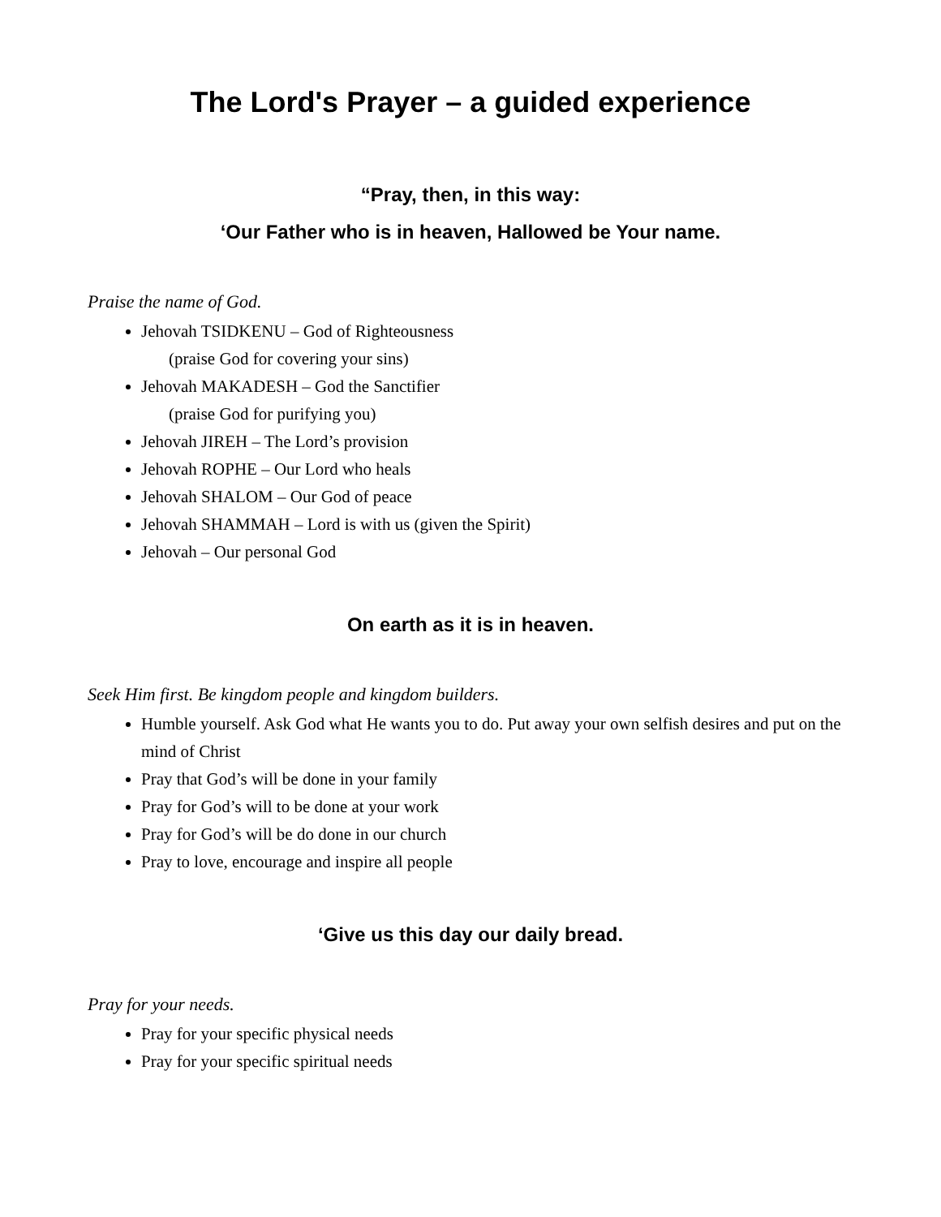The Lord's Prayer – a guided experience
“Pray, then, in this way:
‘Our Father who is in heaven, Hallowed be Your name.
Praise the name of God.
Jehovah TSIDKENU – God of Righteousness
(praise God for covering your sins)
Jehovah MAKADESH – God the Sanctifier
(praise God for purifying you)
Jehovah JIREH – The Lord’s provision
Jehovah ROPHE – Our Lord who heals
Jehovah SHALOM – Our God of peace
Jehovah SHAMMAH – Lord is with us (given the Spirit)
Jehovah – Our personal God
On earth as it is in heaven.
Seek Him first. Be kingdom people and kingdom builders.
Humble yourself. Ask God what He wants you to do. Put away your own selfish desires and put on the mind of Christ
Pray that God’s will be done in your family
Pray for God’s will to be done at your work
Pray for God’s will be do done in our church
Pray to love, encourage and inspire all people
‘Give us this day our daily bread.
Pray for your needs.
Pray for your specific physical needs
Pray for your specific spiritual needs